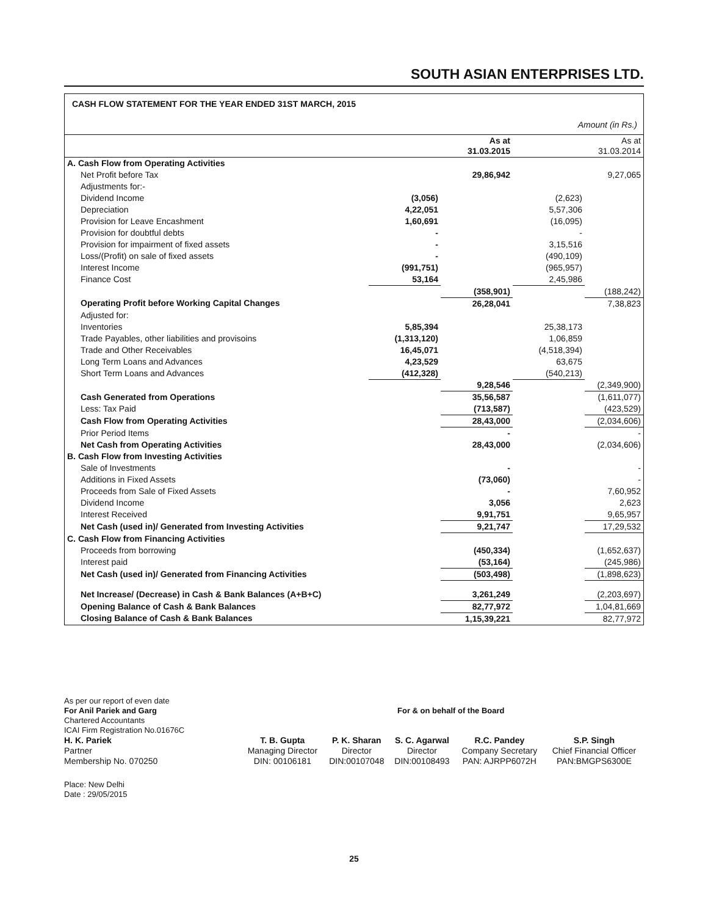SOUTH ASIAN ENTERPRISES LTD.
CASH FLOW STATEMENT FOR THE YEAR ENDED 31ST MARCH, 2015
Amount (in Rs.)
| | | As at 31.03.2015 | | As at 31.03.2014 |
| --- | --- | --- | --- | --- |
| A. Cash Flow from Operating Activities | | | | |
| Net Profit before Tax | | 29,86,942 | | 9,27,065 |
| Adjustments for:- | | | | |
| Dividend Income | (3,056) | | (2,623) | |
| Depreciation | 4,22,051 | | 5,57,306 | |
| Provision for Leave Encashment | 1,60,691 | | (16,095) | |
| Provision for doubtful debts | - | | - | |
| Provision for impairment of fixed assets | - | | 3,15,516 | |
| Loss/(Profit) on sale of fixed assets | - | | (490,109) | |
| Interest Income | (991,751) | | (965,957) | |
| Finance Cost | 53,164 | | 2,45,986 | |
| | | (358,901) | | (188,242) |
| Operating Profit before Working Capital Changes | | 26,28,041 | | 7,38,823 |
| Adjusted for: | | | | |
| Inventories | 5,85,394 | | 25,38,173 | |
| Trade Payables, other liabilities and provisoins | (1,313,120) | | 1,06,859 | |
| Trade and Other Receivables | 16,45,071 | | (4,518,394) | |
| Long Term Loans and Advances | 4,23,529 | | 63,675 | |
| Short Term Loans and Advances | (412,328) | | (540,213) | |
| | | 9,28,546 | | (2,349,900) |
| Cash Generated from Operations | | 35,56,587 | | (1,611,077) |
| Less: Tax Paid | | (713,587) | | (423,529) |
| Cash Flow from Operating Activities | | 28,43,000 | | (2,034,606) |
| Prior Period Items | | - | | - |
| Net Cash from Operating Activities | | 28,43,000 | | (2,034,606) |
| B. Cash Flow from Investing Activities | | | | |
| Sale of Investments | | - | | - |
| Additions in Fixed Assets | | (73,060) | | - |
| Proceeds from Sale of Fixed Assets | | - | | 7,60,952 |
| Dividend Income | | 3,056 | | 2,623 |
| Interest Received | | 9,91,751 | | 9,65,957 |
| Net Cash (used in)/ Generated from Investing Activities | | 9,21,747 | | 17,29,532 |
| C. Cash Flow from Financing Activities | | | | |
| Proceeds from borrowing | | (450,334) | | (1,652,637) |
| Interest paid | | (53,164) | | (245,986) |
| Net Cash (used in)/ Generated from Financing Activities | | (503,498) | | (1,898,623) |
| Net Increase/ (Decrease) in Cash & Bank Balances (A+B+C) | | 3,261,249 | | (2,203,697) |
| Opening Balance of Cash & Bank Balances | | 82,77,972 | | 1,04,81,669 |
| Closing Balance of Cash & Bank Balances | | 1,15,39,221 | | 82,77,972 |
As per our report of even date
For Anil Pariek and Garg For & on behalf of the Board
Chartered Accountants
ICAI Firm Registration No.01676C
| H. K. Pariek Partner Membership No. 070250 | T. B. Gupta Managing Director DIN: 00106181 | P. K. Sharan Director DIN:00107048 | S. C. Agarwal Director DIN:00108493 | R.C. Pandey Company Secretary PAN: AJRPP6072H | S.P. Singh Chief Financial Officer PAN:BMGPS6300E |
Place: New Delhi
Date : 29/05/2015
25